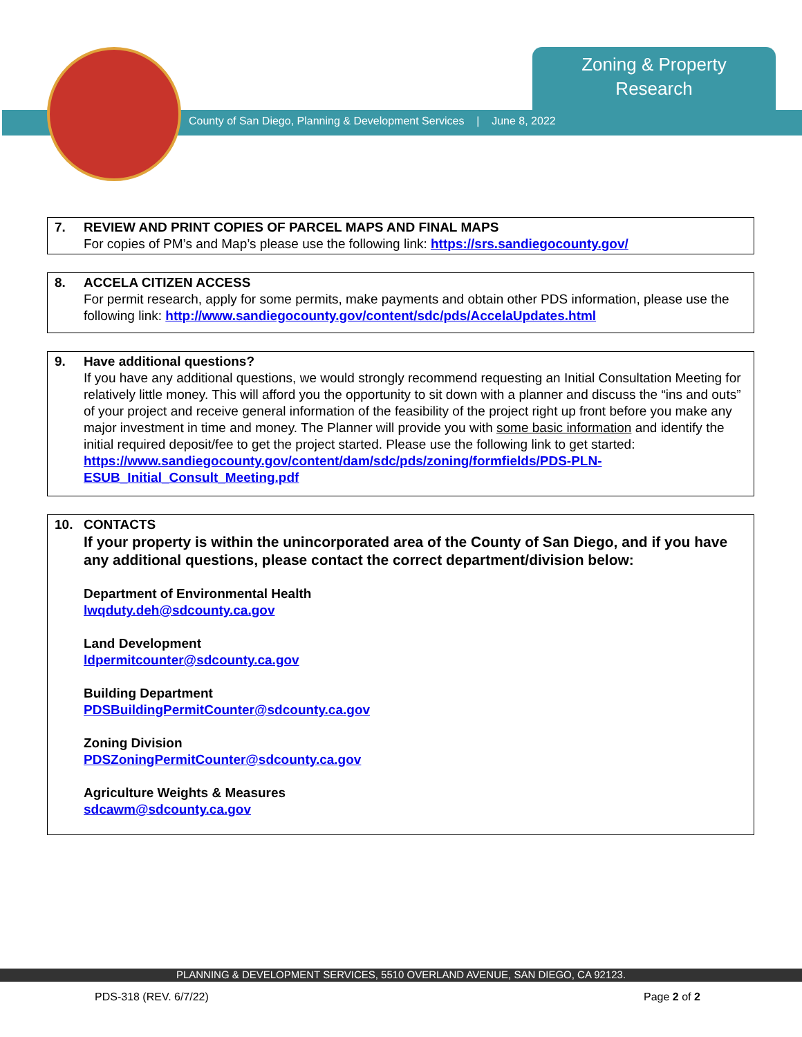Zoning & Property
Research
County of San Diego, Planning & Development Services | June 8, 2022
7. REVIEW AND PRINT COPIES OF PARCEL MAPS AND FINAL MAPS
For copies of PM’s and Map’s please use the following link: https://srs.sandiegocounty.gov/
8. ACCELA CITIZEN ACCESS
For permit research, apply for some permits, make payments and obtain other PDS information, please use the following link: http://www.sandiegocounty.gov/content/sdc/pds/AccelaUpdates.html
9. Have additional questions?
If you have any additional questions, we would strongly recommend requesting an Initial Consultation Meeting for relatively little money. This will afford you the opportunity to sit down with a planner and discuss the “ins and outs” of your project and receive general information of the feasibility of the project right up front before you make any major investment in time and money. The Planner will provide you with some basic information and identify the initial required deposit/fee to get the project started. Please use the following link to get started:
https://www.sandiegocounty.gov/content/dam/sdc/pds/zoning/formfields/PDS-PLN-ESUB_Initial_Consult_Meeting.pdf
10. CONTACTS
If your property is within the unincorporated area of the County of San Diego, and if you have any additional questions, please contact the correct department/division below:
Department of Environmental Health
lwqduty.deh@sdcounty.ca.gov
Land Development
ldpermitcounter@sdcounty.ca.gov
Building Department
PDSBuildingPermitCounter@sdcounty.ca.gov
Zoning Division
PDSZoningPermitCounter@sdcounty.ca.gov
Agriculture Weights & Measures
sdcawm@sdcounty.ca.gov
PLANNING & DEVELOPMENT SERVICES, 5510 OVERLAND AVENUE, SAN DIEGO, CA 92123.
PDS-318 (REV. 6/7/22) Page 2 of 2